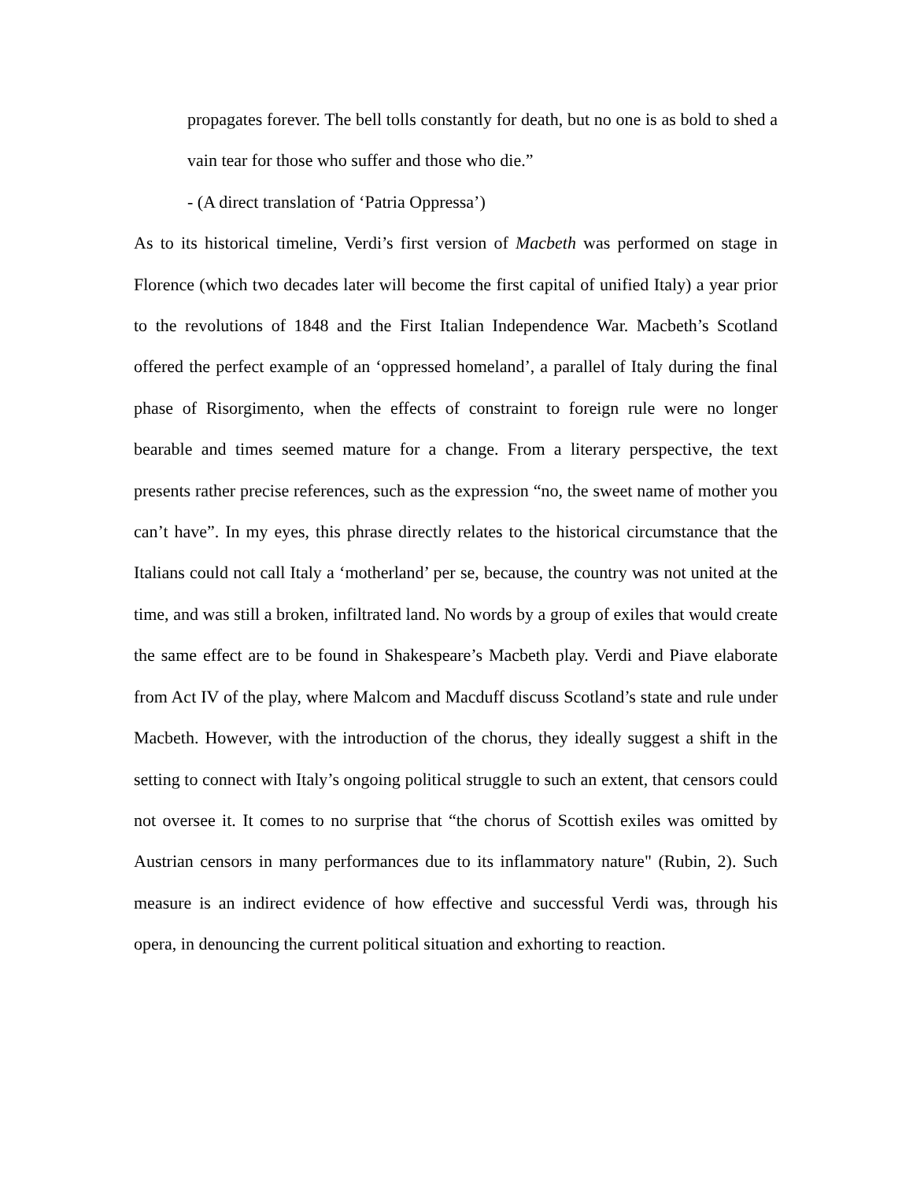propagates forever. The bell tolls constantly for death, but no one is as bold to shed a vain tear for those who suffer and those who die.”
- (A direct translation of ‘Patria Oppressa’)
As to its historical timeline, Verdi’s first version of Macbeth was performed on stage in Florence (which two decades later will become the first capital of unified Italy) a year prior to the revolutions of 1848 and the First Italian Independence War. Macbeth’s Scotland offered the perfect example of an ‘oppressed homeland’, a parallel of Italy during the final phase of Risorgimento, when the effects of constraint to foreign rule were no longer bearable and times seemed mature for a change. From a literary perspective, the text presents rather precise references, such as the expression “no, the sweet name of mother you can’t have”. In my eyes, this phrase directly relates to the historical circumstance that the Italians could not call Italy a ‘motherland’ per se, because, the country was not united at the time, and was still a broken, infiltrated land. No words by a group of exiles that would create the same effect are to be found in Shakespeare’s Macbeth play. Verdi and Piave elaborate from Act IV of the play, where Malcom and Macduff discuss Scotland’s state and rule under Macbeth. However, with the introduction of the chorus, they ideally suggest a shift in the setting to connect with Italy’s ongoing political struggle to such an extent, that censors could not oversee it. It comes to no surprise that “the chorus of Scottish exiles was omitted by Austrian censors in many performances due to its inflammatory nature" (Rubin, 2). Such measure is an indirect evidence of how effective and successful Verdi was, through his opera, in denouncing the current political situation and exhorting to reaction.